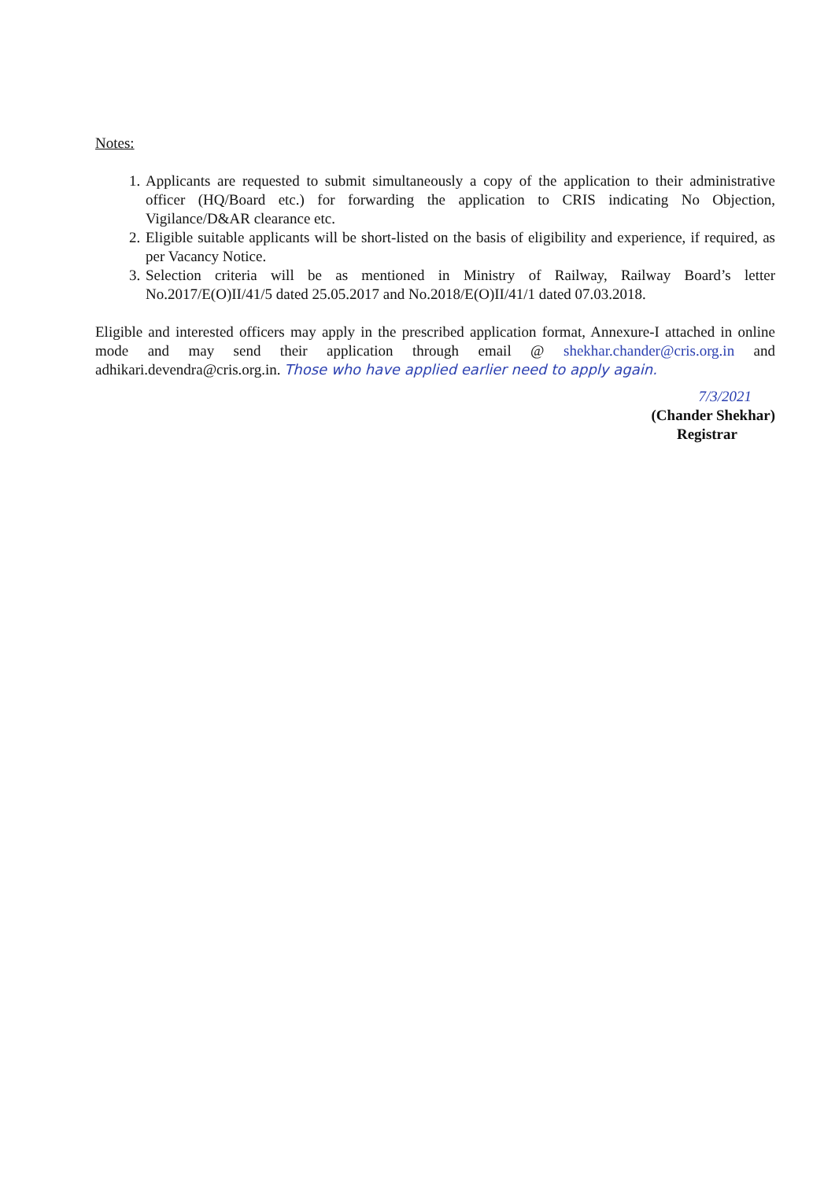Notes:
1. Applicants are requested to submit simultaneously a copy of the application to their administrative officer (HQ/Board etc.) for forwarding the application to CRIS indicating No Objection, Vigilance/D&AR clearance etc.
2. Eligible suitable applicants will be short-listed on the basis of eligibility and experience, if required, as per Vacancy Notice.
3. Selection criteria will be as mentioned in Ministry of Railway, Railway Board’s letter No.2017/E(O)II/41/5 dated 25.05.2017 and No.2018/E(O)II/41/1 dated 07.03.2018.
Eligible and interested officers may apply in the prescribed application format, Annexure-I attached in online mode and may send their application through email @ shekhar.chander@cris.org.in and adhikari.devendra@cris.org.in. Those who have applied earlier need to apply again.
7/3/2021
(Chander Shekhar)
Registrar